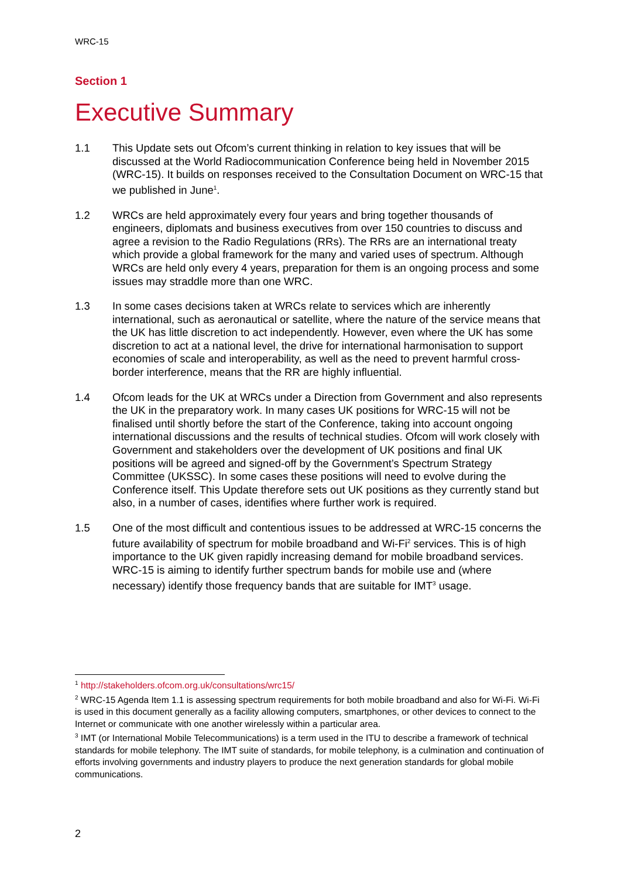WRC-15
Section 1
Executive Summary
1.1 This Update sets out Ofcom’s current thinking in relation to key issues that will be discussed at the World Radiocommunication Conference being held in November 2015 (WRC-15). It builds on responses received to the Consultation Document on WRC-15 that we published in June<sup>1</sup>.
1.2 WRCs are held approximately every four years and bring together thousands of engineers, diplomats and business executives from over 150 countries to discuss and agree a revision to the Radio Regulations (RRs). The RRs are an international treaty which provide a global framework for the many and varied uses of spectrum. Although WRCs are held only every 4 years, preparation for them is an ongoing process and some issues may straddle more than one WRC.
1.3 In some cases decisions taken at WRCs relate to services which are inherently international, such as aeronautical or satellite, where the nature of the service means that the UK has little discretion to act independently. However, even where the UK has some discretion to act at a national level, the drive for international harmonisation to support economies of scale and interoperability, as well as the need to prevent harmful cross-border interference, means that the RR are highly influential.
1.4 Ofcom leads for the UK at WRCs under a Direction from Government and also represents the UK in the preparatory work. In many cases UK positions for WRC-15 will not be finalised until shortly before the start of the Conference, taking into account ongoing international discussions and the results of technical studies. Ofcom will work closely with Government and stakeholders over the development of UK positions and final UK positions will be agreed and signed-off by the Government’s Spectrum Strategy Committee (UKSSC). In some cases these positions will need to evolve during the Conference itself. This Update therefore sets out UK positions as they currently stand but also, in a number of cases, identifies where further work is required.
1.5 One of the most difficult and contentious issues to be addressed at WRC-15 concerns the future availability of spectrum for mobile broadband and Wi-Fi<sup>2</sup> services. This is of high importance to the UK given rapidly increasing demand for mobile broadband services. WRC-15 is aiming to identify further spectrum bands for mobile use and (where necessary) identify those frequency bands that are suitable for IMT<sup>3</sup> usage.
<sup>1</sup> http://stakeholders.ofcom.org.uk/consultations/wrc15/
<sup>2</sup> WRC-15 Agenda Item 1.1 is assessing spectrum requirements for both mobile broadband and also for Wi-Fi. Wi-Fi is used in this document generally as a facility allowing computers, smartphones, or other devices to connect to the Internet or communicate with one another wirelessly within a particular area.
<sup>3</sup> IMT (or International Mobile Telecommunications) is a term used in the ITU to describe a framework of technical standards for mobile telephony. The IMT suite of standards, for mobile telephony, is a culmination and continuation of efforts involving governments and industry players to produce the next generation standards for global mobile communications.
2